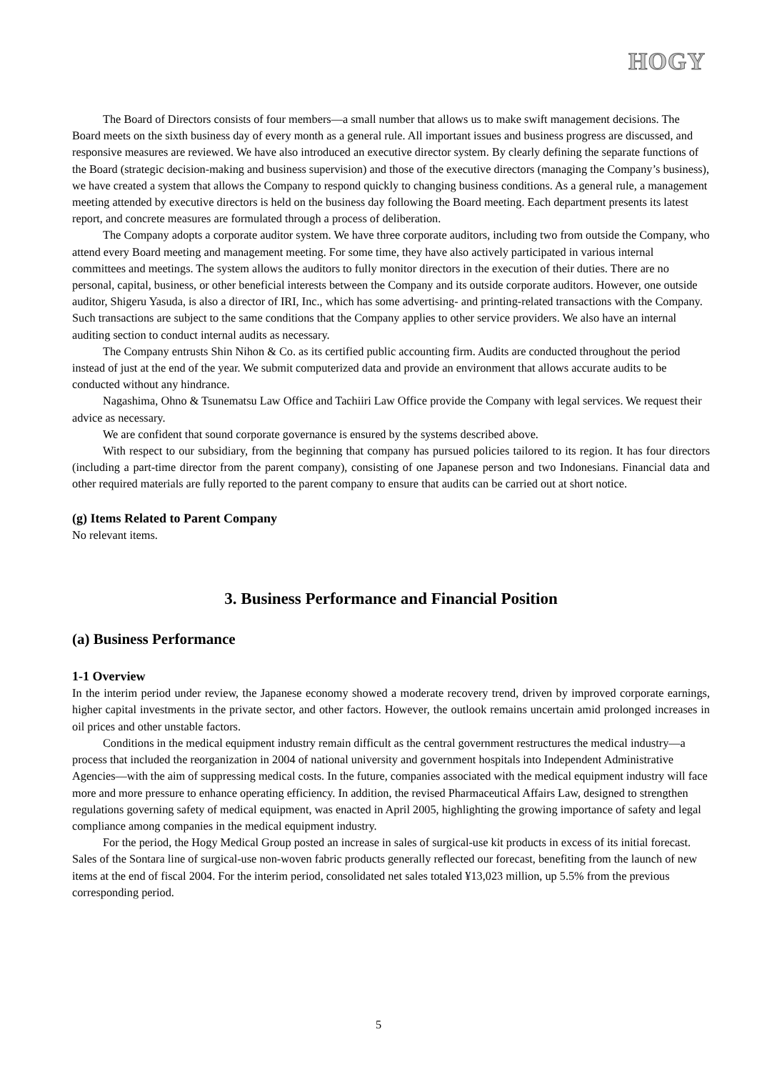HOGY
The Board of Directors consists of four members—a small number that allows us to make swift management decisions. The Board meets on the sixth business day of every month as a general rule. All important issues and business progress are discussed, and responsive measures are reviewed. We have also introduced an executive director system. By clearly defining the separate functions of the Board (strategic decision-making and business supervision) and those of the executive directors (managing the Company’s business), we have created a system that allows the Company to respond quickly to changing business conditions. As a general rule, a management meeting attended by executive directors is held on the business day following the Board meeting. Each department presents its latest report, and concrete measures are formulated through a process of deliberation.
The Company adopts a corporate auditor system. We have three corporate auditors, including two from outside the Company, who attend every Board meeting and management meeting. For some time, they have also actively participated in various internal committees and meetings. The system allows the auditors to fully monitor directors in the execution of their duties. There are no personal, capital, business, or other beneficial interests between the Company and its outside corporate auditors. However, one outside auditor, Shigeru Yasuda, is also a director of IRI, Inc., which has some advertising- and printing-related transactions with the Company. Such transactions are subject to the same conditions that the Company applies to other service providers. We also have an internal auditing section to conduct internal audits as necessary.
The Company entrusts Shin Nihon & Co. as its certified public accounting firm. Audits are conducted throughout the period instead of just at the end of the year. We submit computerized data and provide an environment that allows accurate audits to be conducted without any hindrance.
Nagashima, Ohno & Tsunematsu Law Office and Tachiiri Law Office provide the Company with legal services. We request their advice as necessary.
We are confident that sound corporate governance is ensured by the systems described above.
With respect to our subsidiary, from the beginning that company has pursued policies tailored to its region. It has four directors (including a part-time director from the parent company), consisting of one Japanese person and two Indonesians. Financial data and other required materials are fully reported to the parent company to ensure that audits can be carried out at short notice.
(g) Items Related to Parent Company
No relevant items.
3. Business Performance and Financial Position
(a) Business Performance
1-1 Overview
In the interim period under review, the Japanese economy showed a moderate recovery trend, driven by improved corporate earnings, higher capital investments in the private sector, and other factors. However, the outlook remains uncertain amid prolonged increases in oil prices and other unstable factors.
Conditions in the medical equipment industry remain difficult as the central government restructures the medical industry—a process that included the reorganization in 2004 of national university and government hospitals into Independent Administrative Agencies—with the aim of suppressing medical costs. In the future, companies associated with the medical equipment industry will face more and more pressure to enhance operating efficiency. In addition, the revised Pharmaceutical Affairs Law, designed to strengthen regulations governing safety of medical equipment, was enacted in April 2005, highlighting the growing importance of safety and legal compliance among companies in the medical equipment industry.
For the period, the Hogy Medical Group posted an increase in sales of surgical-use kit products in excess of its initial forecast. Sales of the Sontara line of surgical-use non-woven fabric products generally reflected our forecast, benefiting from the launch of new items at the end of fiscal 2004. For the interim period, consolidated net sales totaled ¥13,023 million, up 5.5% from the previous corresponding period.
5